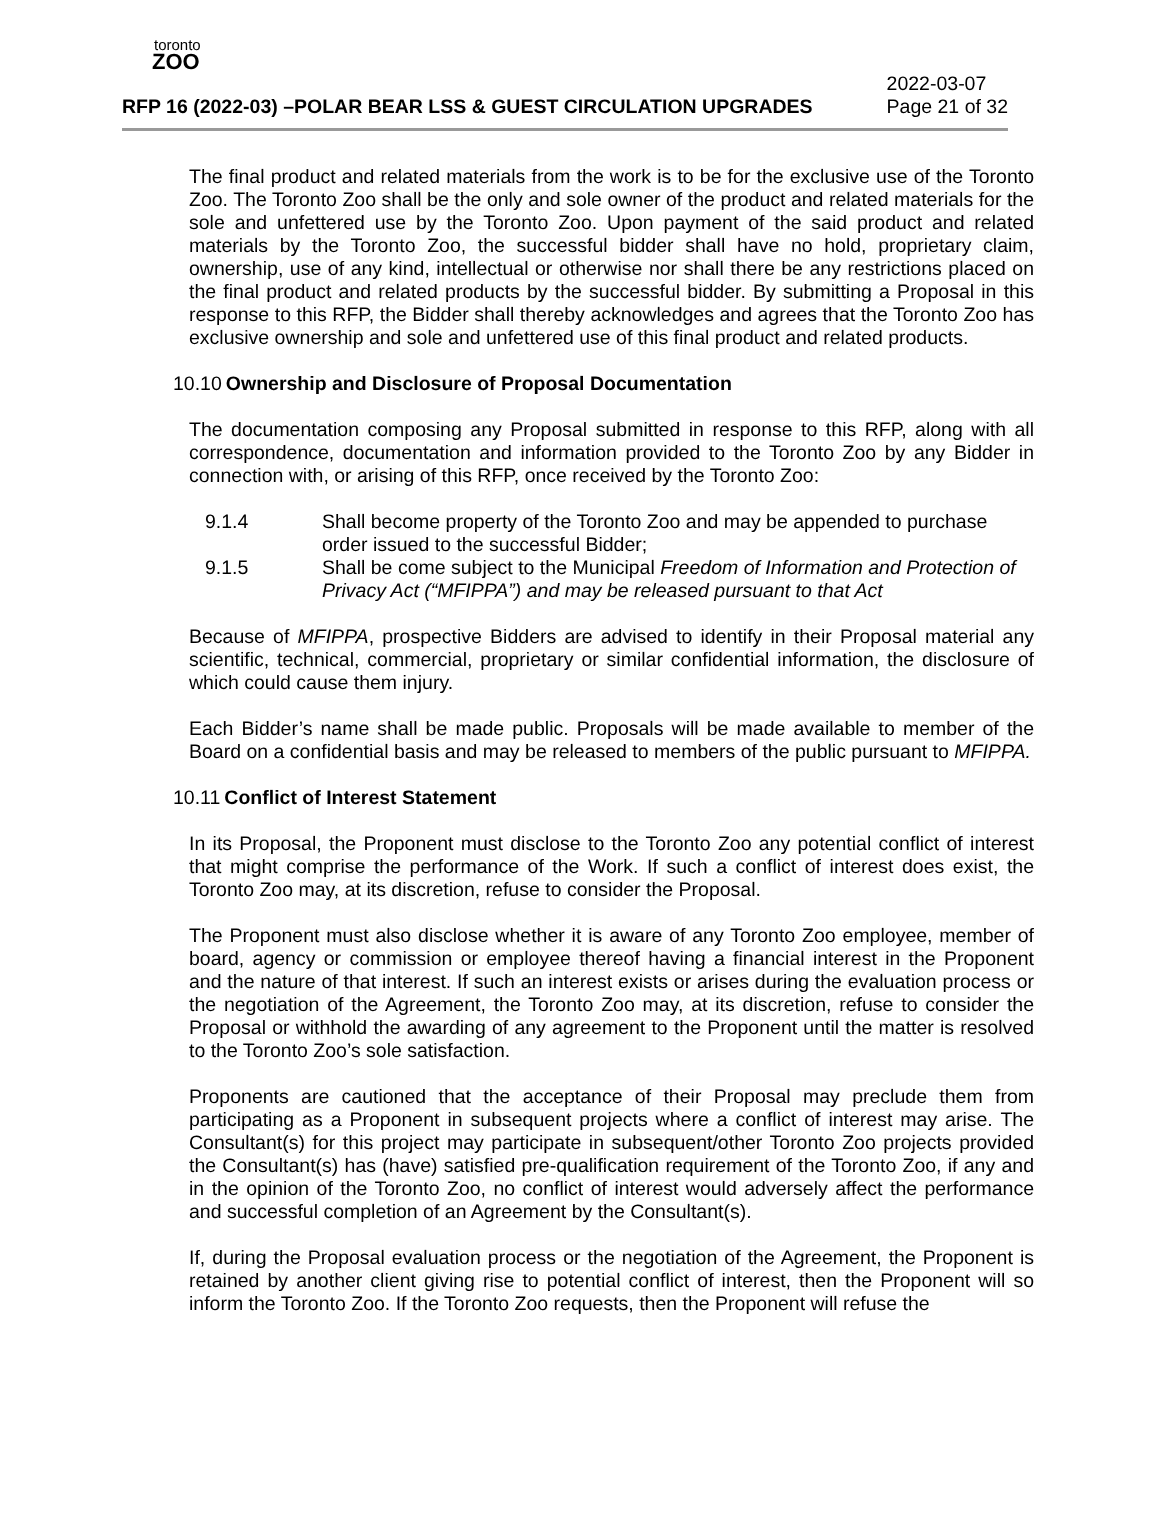toronto
ZOO
RFP 16 (2022-03) –POLAR BEAR LSS & GUEST CIRCULATION UPGRADES
2022-03-07
Page 21 of 32
The final product and related materials from the work is to be for the exclusive use of the Toronto Zoo. The Toronto Zoo shall be the only and sole owner of the product and related materials for the sole and unfettered use by the Toronto Zoo. Upon payment of the said product and related materials by the Toronto Zoo, the successful bidder shall have no hold, proprietary claim, ownership, use of any kind, intellectual or otherwise nor shall there be any restrictions placed on the final product and related products by the successful bidder. By submitting a Proposal in this response to this RFP, the Bidder shall thereby acknowledges and agrees that the Toronto Zoo has exclusive ownership and sole and unfettered use of this final product and related products.
10.10 Ownership and Disclosure of Proposal Documentation
The documentation composing any Proposal submitted in response to this RFP, along with all correspondence, documentation and information provided to the Toronto Zoo by any Bidder in connection with, or arising of this RFP, once received by the Toronto Zoo:
9.1.4 Shall become property of the Toronto Zoo and may be appended to purchase order issued to the successful Bidder;
9.1.5 Shall be come subject to the Municipal Freedom of Information and Protection of Privacy Act (“MFIPPA”) and may be released pursuant to that Act
Because of MFIPPA, prospective Bidders are advised to identify in their Proposal material any scientific, technical, commercial, proprietary or similar confidential information, the disclosure of which could cause them injury.
Each Bidder’s name shall be made public. Proposals will be made available to member of the Board on a confidential basis and may be released to members of the public pursuant to MFIPPA.
10.11 Conflict of Interest Statement
In its Proposal, the Proponent must disclose to the Toronto Zoo any potential conflict of interest that might comprise the performance of the Work. If such a conflict of interest does exist, the Toronto Zoo may, at its discretion, refuse to consider the Proposal.
The Proponent must also disclose whether it is aware of any Toronto Zoo employee, member of board, agency or commission or employee thereof having a financial interest in the Proponent and the nature of that interest. If such an interest exists or arises during the evaluation process or the negotiation of the Agreement, the Toronto Zoo may, at its discretion, refuse to consider the Proposal or withhold the awarding of any agreement to the Proponent until the matter is resolved to the Toronto Zoo’s sole satisfaction.
Proponents are cautioned that the acceptance of their Proposal may preclude them from participating as a Proponent in subsequent projects where a conflict of interest may arise. The Consultant(s) for this project may participate in subsequent/other Toronto Zoo projects provided the Consultant(s) has (have) satisfied pre-qualification requirement of the Toronto Zoo, if any and in the opinion of the Toronto Zoo, no conflict of interest would adversely affect the performance and successful completion of an Agreement by the Consultant(s).
If, during the Proposal evaluation process or the negotiation of the Agreement, the Proponent is retained by another client giving rise to potential conflict of interest, then the Proponent will so inform the Toronto Zoo. If the Toronto Zoo requests, then the Proponent will refuse the